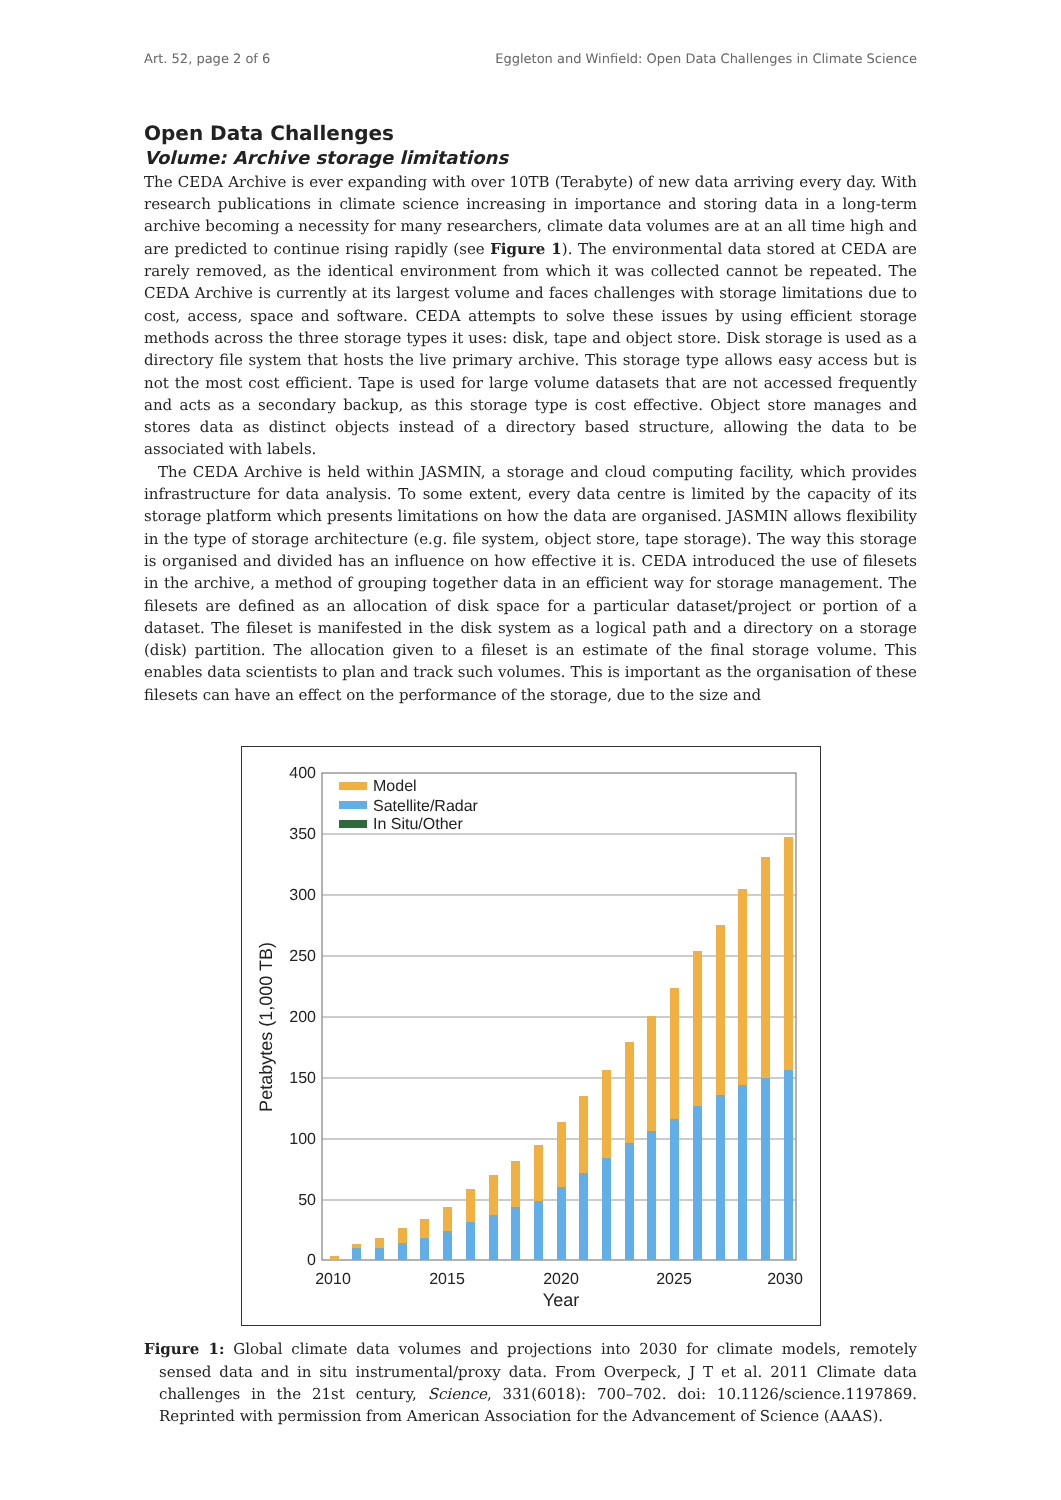Art. 52, page 2 of 6 Eggleton and Winfield: Open Data Challenges in Climate Science
Open Data Challenges
Volume: Archive storage limitations
The CEDA Archive is ever expanding with over 10TB (Terabyte) of new data arriving every day. With research publications in climate science increasing in importance and storing data in a long-term archive becoming a necessity for many researchers, climate data volumes are at an all time high and are predicted to continue rising rapidly (see Figure 1). The environmental data stored at CEDA are rarely removed, as the identical environment from which it was collected cannot be repeated. The CEDA Archive is currently at its largest volume and faces challenges with storage limitations due to cost, access, space and software. CEDA attempts to solve these issues by using efficient storage methods across the three storage types it uses: disk, tape and object store. Disk storage is used as a directory file system that hosts the live primary archive. This storage type allows easy access but is not the most cost efficient. Tape is used for large volume datasets that are not accessed frequently and acts as a secondary backup, as this storage type is cost effective. Object store manages and stores data as distinct objects instead of a directory based structure, allowing the data to be associated with labels.
The CEDA Archive is held within JASMIN, a storage and cloud computing facility, which provides infrastructure for data analysis. To some extent, every data centre is limited by the capacity of its storage platform which presents limitations on how the data are organised. JASMIN allows flexibility in the type of storage architecture (e.g. file system, object store, tape storage). The way this storage is organised and divided has an influence on how effective it is. CEDA introduced the use of filesets in the archive, a method of grouping together data in an efficient way for storage management. The filesets are defined as an allocation of disk space for a particular dataset/project or portion of a dataset. The fileset is manifested in the disk system as a logical path and a directory on a storage (disk) partition. The allocation given to a fileset is an estimate of the final storage volume. This enables data scientists to plan and track such volumes. This is important as the organisation of these filesets can have an effect on the performance of the storage, due to the size and
400
350
300
250
200
150
100
50
0
Model
Satellite/Radar
In Situ/Other
2010
2015
2020
2025
2030
Year
Petabytes (1,000 TB)
Figure 1: Global climate data volumes and projections into 2030 for climate models, remotely sensed data and in situ instrumental/proxy data. From Overpeck, J T et al. 2011 Climate data challenges in the 21st century, Science, 331(6018): 700–702. doi: 10.1126/science.1197869. Reprinted with permission from American Association for the Advancement of Science (AAAS).